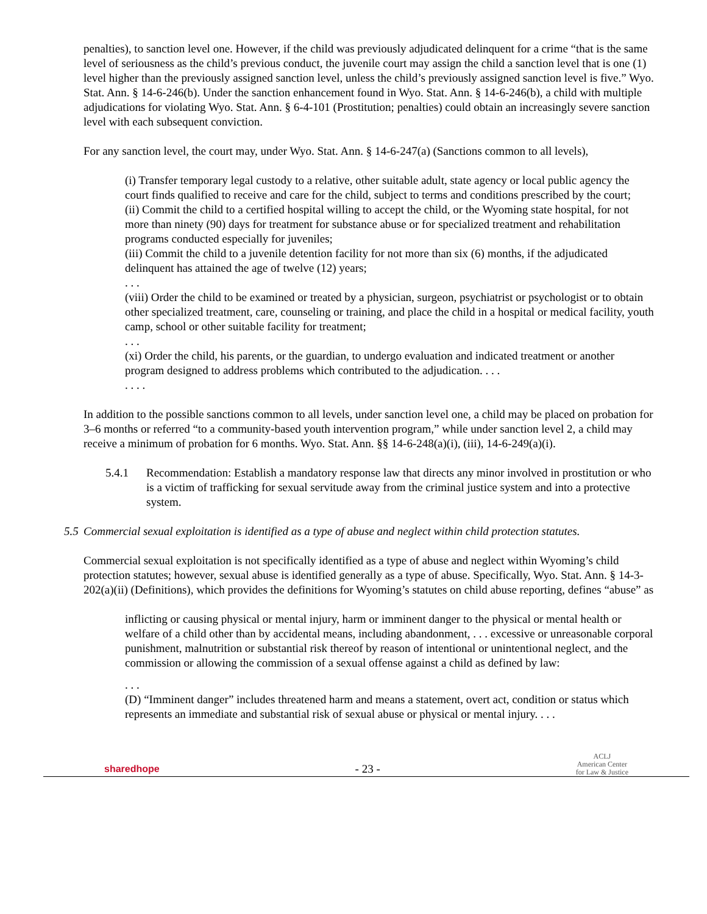penalties), to sanction level one. However, if the child was previously adjudicated delinquent for a crime “that is the same level of seriousness as the child’s previous conduct, the juvenile court may assign the child a sanction level that is one (1) level higher than the previously assigned sanction level, unless the child’s previously assigned sanction level is five.” Wyo. Stat. Ann. § 14-6-246(b). Under the sanction enhancement found in Wyo. Stat. Ann. § 14-6-246(b), a child with multiple adjudications for violating Wyo. Stat. Ann. § 6-4-101 (Prostitution; penalties) could obtain an increasingly severe sanction level with each subsequent conviction.
For any sanction level, the court may, under Wyo. Stat. Ann. § 14-6-247(a) (Sanctions common to all levels),
(i) Transfer temporary legal custody to a relative, other suitable adult, state agency or local public agency the court finds qualified to receive and care for the child, subject to terms and conditions prescribed by the court;
(ii) Commit the child to a certified hospital willing to accept the child, or the Wyoming state hospital, for not more than ninety (90) days for treatment for substance abuse or for specialized treatment and rehabilitation programs conducted especially for juveniles;
(iii) Commit the child to a juvenile detention facility for not more than six (6) months, if the adjudicated delinquent has attained the age of twelve (12) years;
. . .
(viii) Order the child to be examined or treated by a physician, surgeon, psychiatrist or psychologist or to obtain other specialized treatment, care, counseling or training, and place the child in a hospital or medical facility, youth camp, school or other suitable facility for treatment;
. . .
(xi) Order the child, his parents, or the guardian, to undergo evaluation and indicated treatment or another program designed to address problems which contributed to the adjudication. . . .
. . . .
In addition to the possible sanctions common to all levels, under sanction level one, a child may be placed on probation for 3–6 months or referred “to a community-based youth intervention program,” while under sanction level 2, a child may receive a minimum of probation for 6 months. Wyo. Stat. Ann. §§ 14-6-248(a)(i), (iii), 14-6-249(a)(i).
5.4.1 Recommendation: Establish a mandatory response law that directs any minor involved in prostitution or who is a victim of trafficking for sexual servitude away from the criminal justice system and into a protective system.
5.5
Commercial sexual exploitation is identified as a type of abuse and neglect within child protection statutes.
Commercial sexual exploitation is not specifically identified as a type of abuse and neglect within Wyoming’s child protection statutes; however, sexual abuse is identified generally as a type of abuse. Specifically, Wyo. Stat. Ann. § 14-3-202(a)(ii) (Definitions), which provides the definitions for Wyoming’s statutes on child abuse reporting, defines “abuse” as
inflicting or causing physical or mental injury, harm or imminent danger to the physical or mental health or welfare of a child other than by accidental means, including abandonment, . . . excessive or unreasonable corporal punishment, malnutrition or substantial risk thereof by reason of intentional or unintentional neglect, and the commission or allowing the commission of a sexual offense against a child as defined by law:
. . .
(D) “Imminent danger” includes threatened harm and means a statement, overt act, condition or status which represents an immediate and substantial risk of sexual abuse or physical or mental injury. . . .
sharedhope
- 23 -
ACLJ
American Center
for Law & Justice